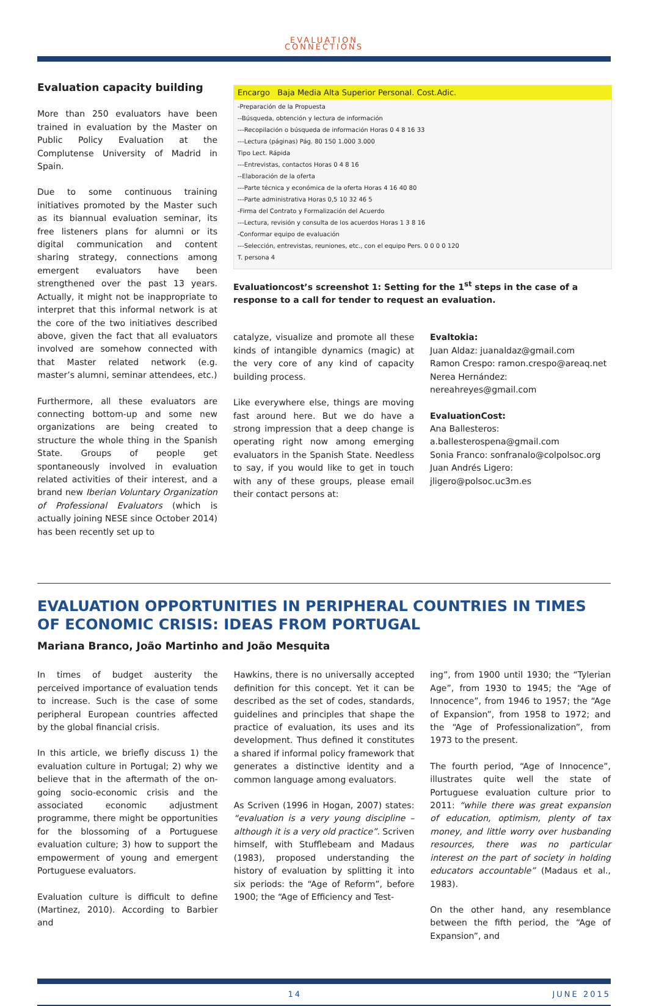EVALUATION
CONNECTIONS
Evaluation capacity building
More than 250 evaluators have been trained in evaluation by the Master on Public Policy Evaluation at the Complutense University of Madrid in Spain.
Due to some continuous training initiatives promoted by the Master such as its biannual evaluation seminar, its free listeners plans for alumni or its digital communication and content sharing strategy, connections among emergent evaluators have been strengthened over the past 13 years. Actually, it might not be inappropriate to interpret that this informal network is at the core of the two initiatives described above, given the fact that all evaluators involved are somehow connected with that Master related network (e.g. master’s alumni, seminar attendees, etc.)
Furthermore, all these evaluators are connecting bottom-up and some new organizations are being created to structure the whole thing in the Spanish State. Groups of people get spontaneously involved in evaluation related activities of their interest, and a brand new Iberian Voluntary Organization of Professional Evaluators (which is actually joining NESE since October 2014) has been recently set up to
Encargo Baja Media Alta Superior Personal. Cost.Adic.
-Preparación de la Propuesta
--Búsqueda, obtención y lectura de información
---Recopilación o búsqueda de información Horas 0 4 8 16 33
---Lectura (páginas) Pág. 80 150 1.000 3.000
Tipo Lect. Rápida
---Entrevistas, contactos Horas 0 4 8 16
--Elaboración de la oferta
---Parte técnica y económica de la oferta Horas 4 16 40 80
---Parte administrativa Horas 0,5 10 32 46 5
-Firma del Contrato y Formalización del Acuerdo
---Lectura, revisión y consulta de los acuerdos Horas 1 3 8 16
-Conformar equipo de evaluación
---Selección, entrevistas, reuniones, etc., con el equipo Pers. 0 0 0 0 120
T. persona 4
Evaluationcost’s screenshot 1: Setting for the 1<sup>st</sup> steps in the case of a response to a call for tender to request an evaluation.
catalyze, visualize and promote all these kinds of intangible dynamics (magic) at the very core of any kind of capacity building process.
Like everywhere else, things are moving fast around here. But we do have a strong impression that a deep change is operating right now among emerging evaluators in the Spanish State. Needless to say, if you would like to get in touch with any of these groups, please email their contact persons at:
Evaltokia:
Juan Aldaz: juanaldaz@gmail.com
Ramon Crespo: ramon.crespo@areaq.net
Nerea Hernández: nereahreyes@gmail.com
EvaluationCost:
Ana Ballesteros: a.ballesterospena@gmail.com
Sonia Franco: sonfranalo@colpolsoc.org
Juan Andrés Ligero: jligero@polsoc.uc3m.es
EVALUATION OPPORTUNITIES IN PERIPHERAL COUNTRIES IN TIMES OF ECONOMIC CRISIS: IDEAS FROM PORTUGAL
Mariana Branco, João Martinho and João Mesquita
In times of budget austerity the perceived importance of evaluation tends to increase. Such is the case of some peripheral European countries affected by the global financial crisis.
In this article, we briefly discuss 1) the evaluation culture in Portugal; 2) why we believe that in the aftermath of the on-going socio-economic crisis and the associated economic adjustment programme, there might be opportunities for the blossoming of a Portuguese evaluation culture; 3) how to support the empowerment of young and emergent Portuguese evaluators.
Evaluation culture is difficult to define (Martinez, 2010). According to Barbier and
Hawkins, there is no universally accepted definition for this concept. Yet it can be described as the set of codes, standards, guidelines and principles that shape the practice of evaluation, its uses and its development. Thus defined it constitutes a shared if informal policy framework that generates a distinctive identity and a common language among evaluators.
As Scriven (1996 in Hogan, 2007) states: “evaluation is a very young discipline – although it is a very old practice”. Scriven himself, with Stufflebeam and Madaus (1983), proposed understanding the history of evaluation by splitting it into six periods: the “Age of Reform”, before 1900; the “Age of Efficiency and Test-
ing”, from 1900 until 1930; the “Tylerian Age”, from 1930 to 1945; the “Age of Innocence”, from 1946 to 1957; the “Age of Expansion”, from 1958 to 1972; and the “Age of Professionalization”, from 1973 to the present.
The fourth period, “Age of Innocence”, illustrates quite well the state of Portuguese evaluation culture prior to 2011: “while there was great expansion of education, optimism, plenty of tax money, and little worry over husbanding resources, there was no particular interest on the part of society in holding educators accountable” (Madaus et al., 1983).
On the other hand, any resemblance between the fifth period, the “Age of Expansion”, and
14 JUNE 2015